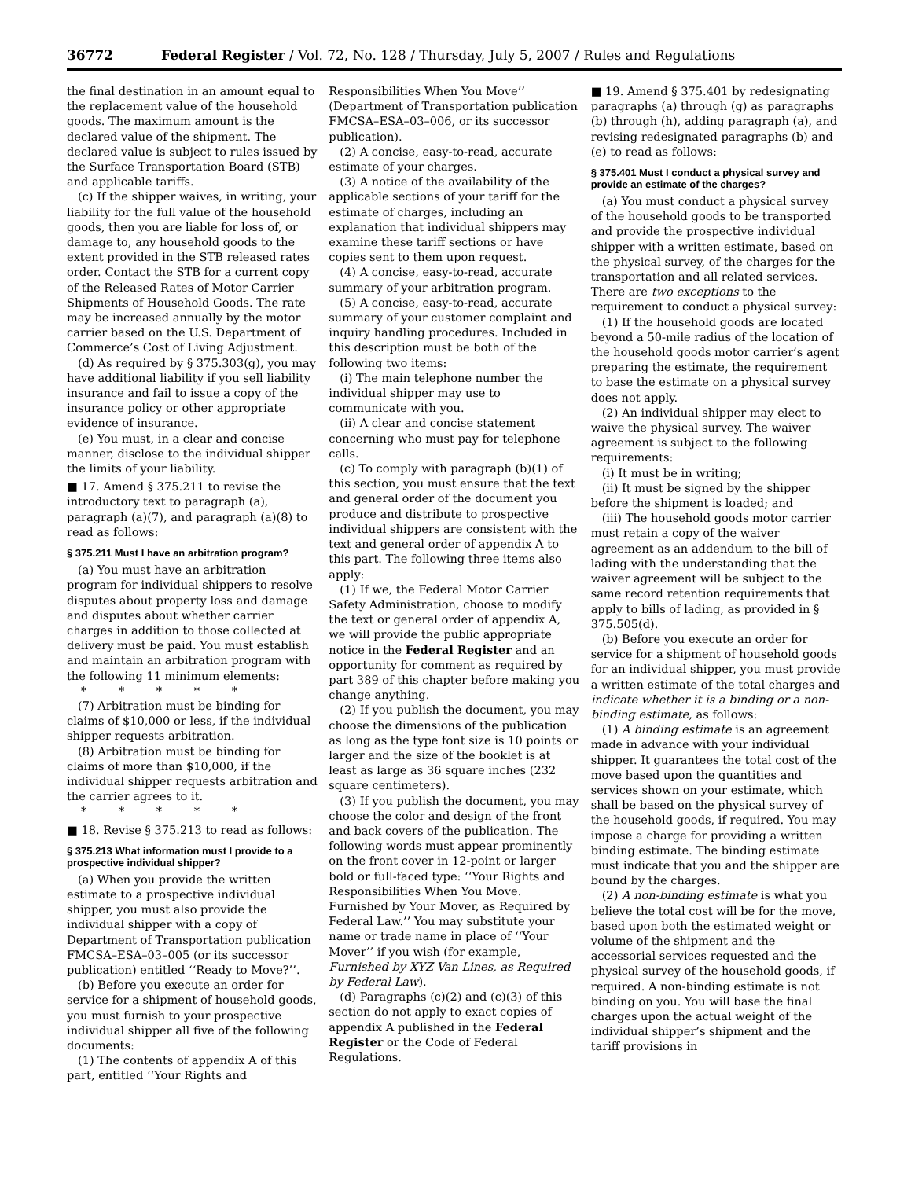36772 Federal Register / Vol. 72, No. 128 / Thursday, July 5, 2007 / Rules and Regulations
the final destination in an amount equal to the replacement value of the household goods. The maximum amount is the declared value of the shipment. The declared value is subject to rules issued by the Surface Transportation Board (STB) and applicable tariffs.
(c) If the shipper waives, in writing, your liability for the full value of the household goods, then you are liable for loss of, or damage to, any household goods to the extent provided in the STB released rates order. Contact the STB for a current copy of the Released Rates of Motor Carrier Shipments of Household Goods. The rate may be increased annually by the motor carrier based on the U.S. Department of Commerce’s Cost of Living Adjustment.
(d) As required by § 375.303(g), you may have additional liability if you sell liability insurance and fail to issue a copy of the insurance policy or other appropriate evidence of insurance.
(e) You must, in a clear and concise manner, disclose to the individual shipper the limits of your liability.
■ 17. Amend § 375.211 to revise the introductory text to paragraph (a), paragraph (a)(7), and paragraph (a)(8) to read as follows:
§ 375.211 Must I have an arbitration program?
(a) You must have an arbitration program for individual shippers to resolve disputes about property loss and damage and disputes about whether carrier charges in addition to those collected at delivery must be paid. You must establish and maintain an arbitration program with the following 11 minimum elements:
* * * * *
(7) Arbitration must be binding for claims of $10,000 or less, if the individual shipper requests arbitration.
(8) Arbitration must be binding for claims of more than $10,000, if the individual shipper requests arbitration and the carrier agrees to it.
* * * * *
■ 18. Revise § 375.213 to read as follows:
§ 375.213 What information must I provide to a prospective individual shipper?
(a) When you provide the written estimate to a prospective individual shipper, you must also provide the individual shipper with a copy of Department of Transportation publication FMCSA–ESA–03–005 (or its successor publication) entitled ‘‘Ready to Move?’’.
(b) Before you execute an order for service for a shipment of household goods, you must furnish to your prospective individual shipper all five of the following documents:
(1) The contents of appendix A of this part, entitled ‘‘Your Rights and Responsibilities When You Move’’ (Department of Transportation publication FMCSA–ESA–03–006, or its successor publication).
(2) A concise, easy-to-read, accurate estimate of your charges.
(3) A notice of the availability of the applicable sections of your tariff for the estimate of charges, including an explanation that individual shippers may examine these tariff sections or have copies sent to them upon request.
(4) A concise, easy-to-read, accurate summary of your arbitration program.
(5) A concise, easy-to-read, accurate summary of your customer complaint and inquiry handling procedures. Included in this description must be both of the following two items:
(i) The main telephone number the individual shipper may use to communicate with you.
(ii) A clear and concise statement concerning who must pay for telephone calls.
(c) To comply with paragraph (b)(1) of this section, you must ensure that the text and general order of the document you produce and distribute to prospective individual shippers are consistent with the text and general order of appendix A to this part. The following three items also apply:
(1) If we, the Federal Motor Carrier Safety Administration, choose to modify the text or general order of appendix A, we will provide the public appropriate notice in the Federal Register and an opportunity for comment as required by part 389 of this chapter before making you change anything.
(2) If you publish the document, you may choose the dimensions of the publication as long as the type font size is 10 points or larger and the size of the booklet is at least as large as 36 square inches (232 square centimeters).
(3) If you publish the document, you may choose the color and design of the front and back covers of the publication. The following words must appear prominently on the front cover in 12-point or larger bold or full-faced type: ‘‘Your Rights and Responsibilities When You Move. Furnished by Your Mover, as Required by Federal Law.’’ You may substitute your name or trade name in place of ‘‘Your Mover’’ if you wish (for example, Furnished by XYZ Van Lines, as Required by Federal Law).
(d) Paragraphs (c)(2) and (c)(3) of this section do not apply to exact copies of appendix A published in the Federal Register or the Code of Federal Regulations.
■ 19. Amend § 375.401 by redesignating paragraphs (a) through (g) as paragraphs (b) through (h), adding paragraph (a), and revising redesignated paragraphs (b) and (e) to read as follows:
§ 375.401 Must I conduct a physical survey and provide an estimate of the charges?
(a) You must conduct a physical survey of the household goods to be transported and provide the prospective individual shipper with a written estimate, based on the physical survey, of the charges for the transportation and all related services. There are two exceptions to the requirement to conduct a physical survey:
(1) If the household goods are located beyond a 50-mile radius of the location of the household goods motor carrier’s agent preparing the estimate, the requirement to base the estimate on a physical survey does not apply.
(2) An individual shipper may elect to waive the physical survey. The waiver agreement is subject to the following requirements:
(i) It must be in writing;
(ii) It must be signed by the shipper before the shipment is loaded; and
(iii) The household goods motor carrier must retain a copy of the waiver agreement as an addendum to the bill of lading with the understanding that the waiver agreement will be subject to the same record retention requirements that apply to bills of lading, as provided in § 375.505(d).
(b) Before you execute an order for service for a shipment of household goods for an individual shipper, you must provide a written estimate of the total charges and indicate whether it is a binding or a non-binding estimate, as follows:
(1) A binding estimate is an agreement made in advance with your individual shipper. It guarantees the total cost of the move based upon the quantities and services shown on your estimate, which shall be based on the physical survey of the household goods, if required. You may impose a charge for providing a written binding estimate. The binding estimate must indicate that you and the shipper are bound by the charges.
(2) A non-binding estimate is what you believe the total cost will be for the move, based upon both the estimated weight or volume of the shipment and the accessorial services requested and the physical survey of the household goods, if required. A non-binding estimate is not binding on you. You will base the final charges upon the actual weight of the individual shipper’s shipment and the tariff provisions in